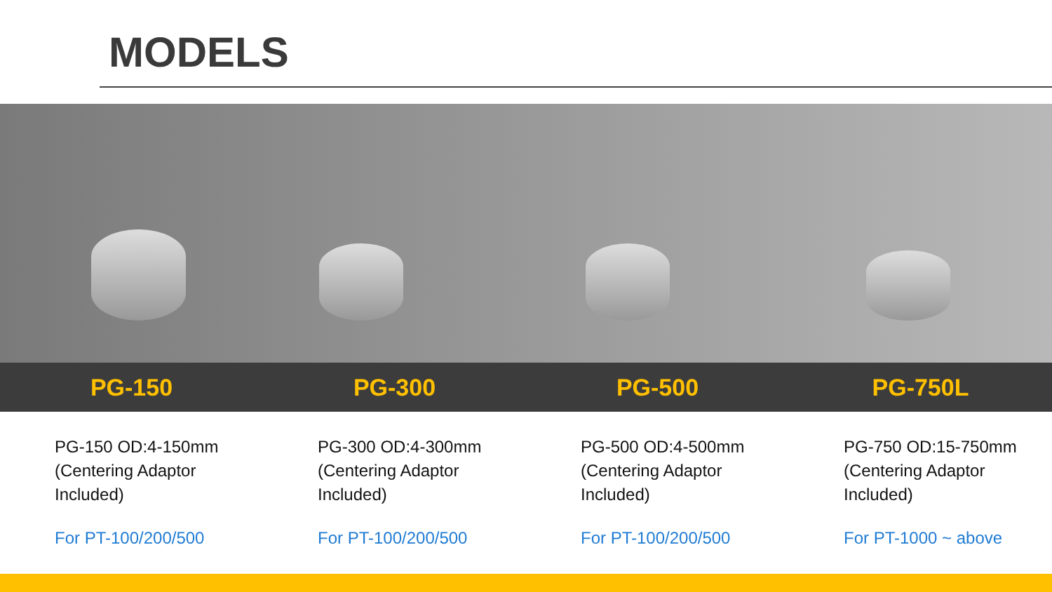MODELS
PG-150 PG-300 PG-500 PG-750L
PG-150 OD:4-150mm
(Centering Adaptor
Included)
For PT-100/200/500
PG-300 OD:4-300mm
(Centering Adaptor
Included)
For PT-100/200/500
PG-500 OD:4-500mm
(Centering Adaptor
Included)
For PT-100/200/500
PG-750 OD:15-750mm
(Centering Adaptor
Included)
For PT-1000 ~ above